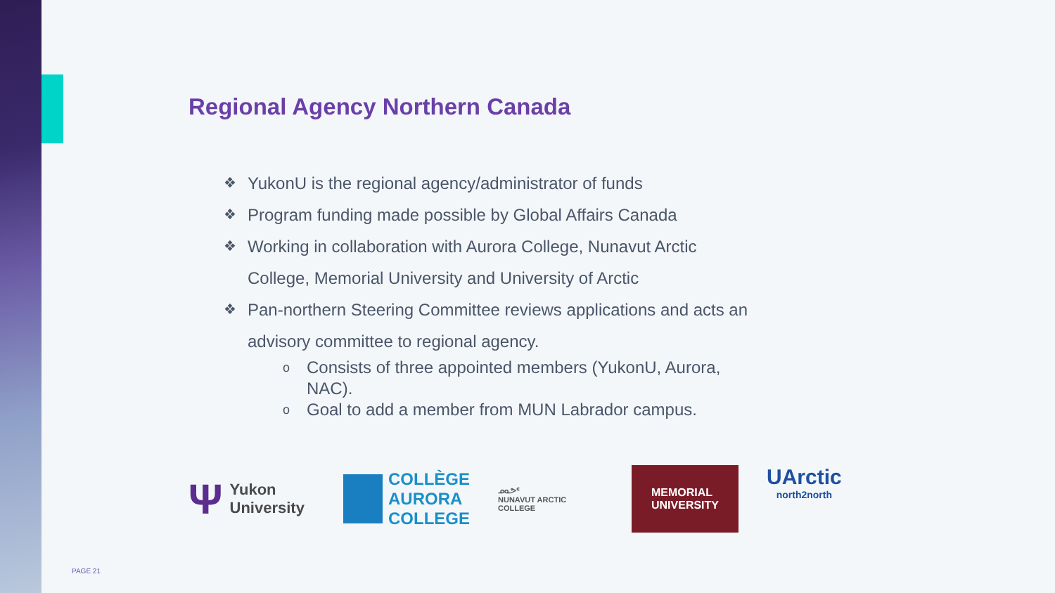Regional Agency Northern Canada
❖ YukonU is the regional agency/administrator of funds
❖ Program funding made possible by Global Affairs Canada
❖ Working in collaboration with Aurora College, Nunavut Arctic College, Memorial University and University of Arctic
❖ Pan-northern Steering Committee reviews applications and acts an advisory committee to regional agency.
o Consists of three appointed members (YukonU, Aurora, NAC).
o Goal to add a member from MUN Labrador campus.
Ψ Yukon
University
COLLÈGE
AURORA
COLLEGE
ᓄᓇᕗᑦ
NUNAVUT ARCTIC COLLEGE
MEMORIAL
UNIVERSITY
UArctic
north2north
PAGE 21